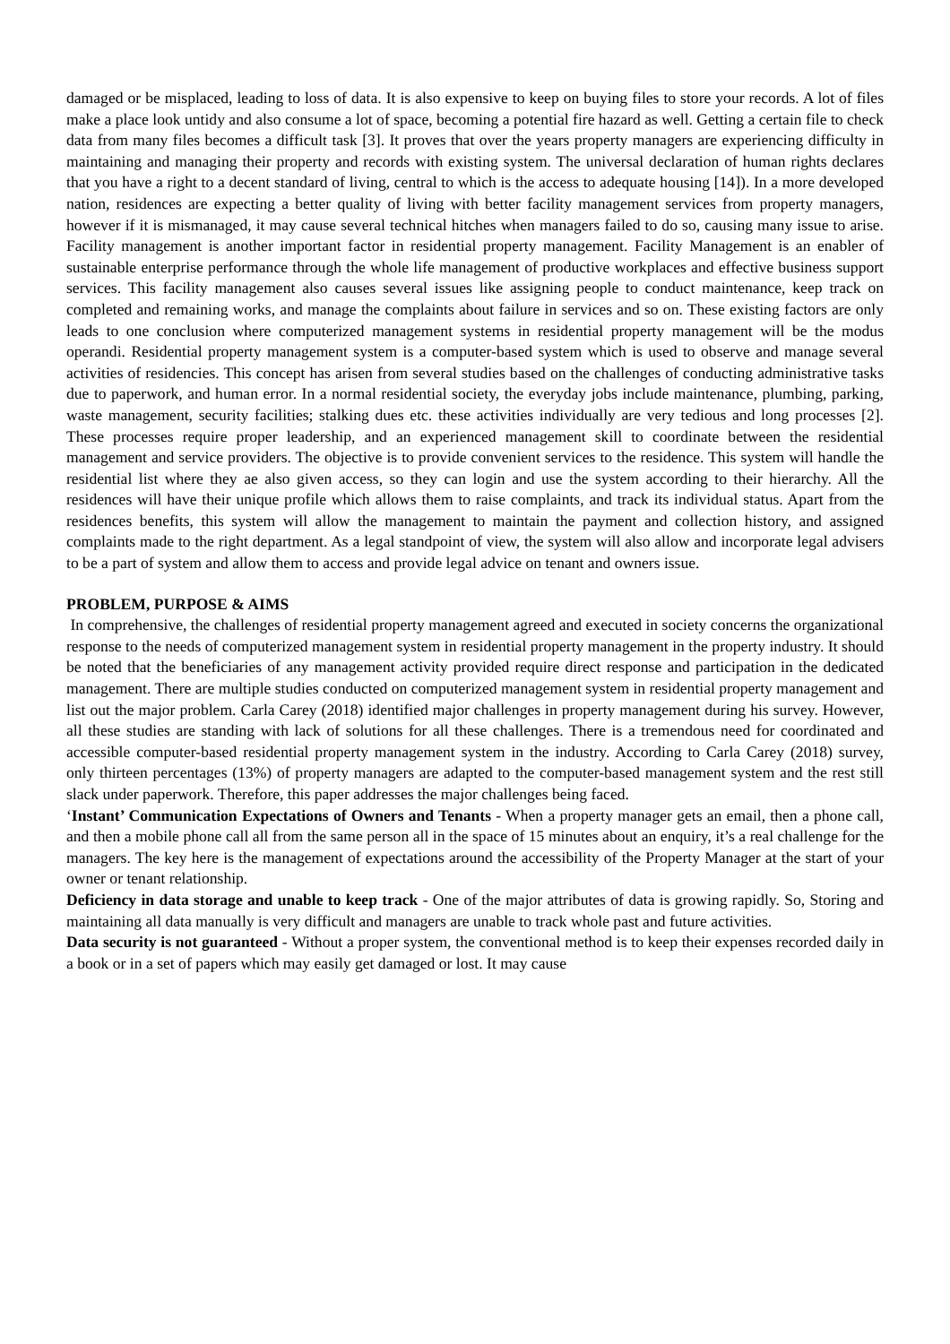damaged or be misplaced, leading to loss of data. It is also expensive to keep on buying files to store your records. A lot of files make a place look untidy and also consume a lot of space, becoming a potential fire hazard as well. Getting a certain file to check data from many files becomes a difficult task [3]. It proves that over the years property managers are experiencing difficulty in maintaining and managing their property and records with existing system. The universal declaration of human rights declares that you have a right to a decent standard of living, central to which is the access to adequate housing [14]). In a more developed nation, residences are expecting a better quality of living with better facility management services from property managers, however if it is mismanaged, it may cause several technical hitches when managers failed to do so, causing many issue to arise. Facility management is another important factor in residential property management. Facility Management is an enabler of sustainable enterprise performance through the whole life management of productive workplaces and effective business support services. This facility management also causes several issues like assigning people to conduct maintenance, keep track on completed and remaining works, and manage the complaints about failure in services and so on. These existing factors are only leads to one conclusion where computerized management systems in residential property management will be the modus operandi. Residential property management system is a computer-based system which is used to observe and manage several activities of residencies. This concept has arisen from several studies based on the challenges of conducting administrative tasks due to paperwork, and human error. In a normal residential society, the everyday jobs include maintenance, plumbing, parking, waste management, security facilities; stalking dues etc. these activities individually are very tedious and long processes [2]. These processes require proper leadership, and an experienced management skill to coordinate between the residential management and service providers. The objective is to provide convenient services to the residence. This system will handle the residential list where they ae also given access, so they can login and use the system according to their hierarchy. All the residences will have their unique profile which allows them to raise complaints, and track its individual status. Apart from the residences benefits, this system will allow the management to maintain the payment and collection history, and assigned complaints made to the right department. As a legal standpoint of view, the system will also allow and incorporate legal advisers to be a part of system and allow them to access and provide legal advice on tenant and owners issue.
PROBLEM, PURPOSE & AIMS
In comprehensive, the challenges of residential property management agreed and executed in society concerns the organizational response to the needs of computerized management system in residential property management in the property industry. It should be noted that the beneficiaries of any management activity provided require direct response and participation in the dedicated management. There are multiple studies conducted on computerized management system in residential property management and list out the major problem. Carla Carey (2018) identified major challenges in property management during his survey. However, all these studies are standing with lack of solutions for all these challenges. There is a tremendous need for coordinated and accessible computer-based residential property management system in the industry. According to Carla Carey (2018) survey, only thirteen percentages (13%) of property managers are adapted to the computer-based management system and the rest still slack under paperwork. Therefore, this paper addresses the major challenges being faced.
‘Instant’ Communication Expectations of Owners and Tenants - When a property manager gets an email, then a phone call, and then a mobile phone call all from the same person all in the space of 15 minutes about an enquiry, it’s a real challenge for the managers. The key here is the management of expectations around the accessibility of the Property Manager at the start of your owner or tenant relationship.
Deficiency in data storage and unable to keep track - One of the major attributes of data is growing rapidly. So, Storing and maintaining all data manually is very difficult and managers are unable to track whole past and future activities.
Data security is not guaranteed - Without a proper system, the conventional method is to keep their expenses recorded daily in a book or in a set of papers which may easily get damaged or lost. It may cause